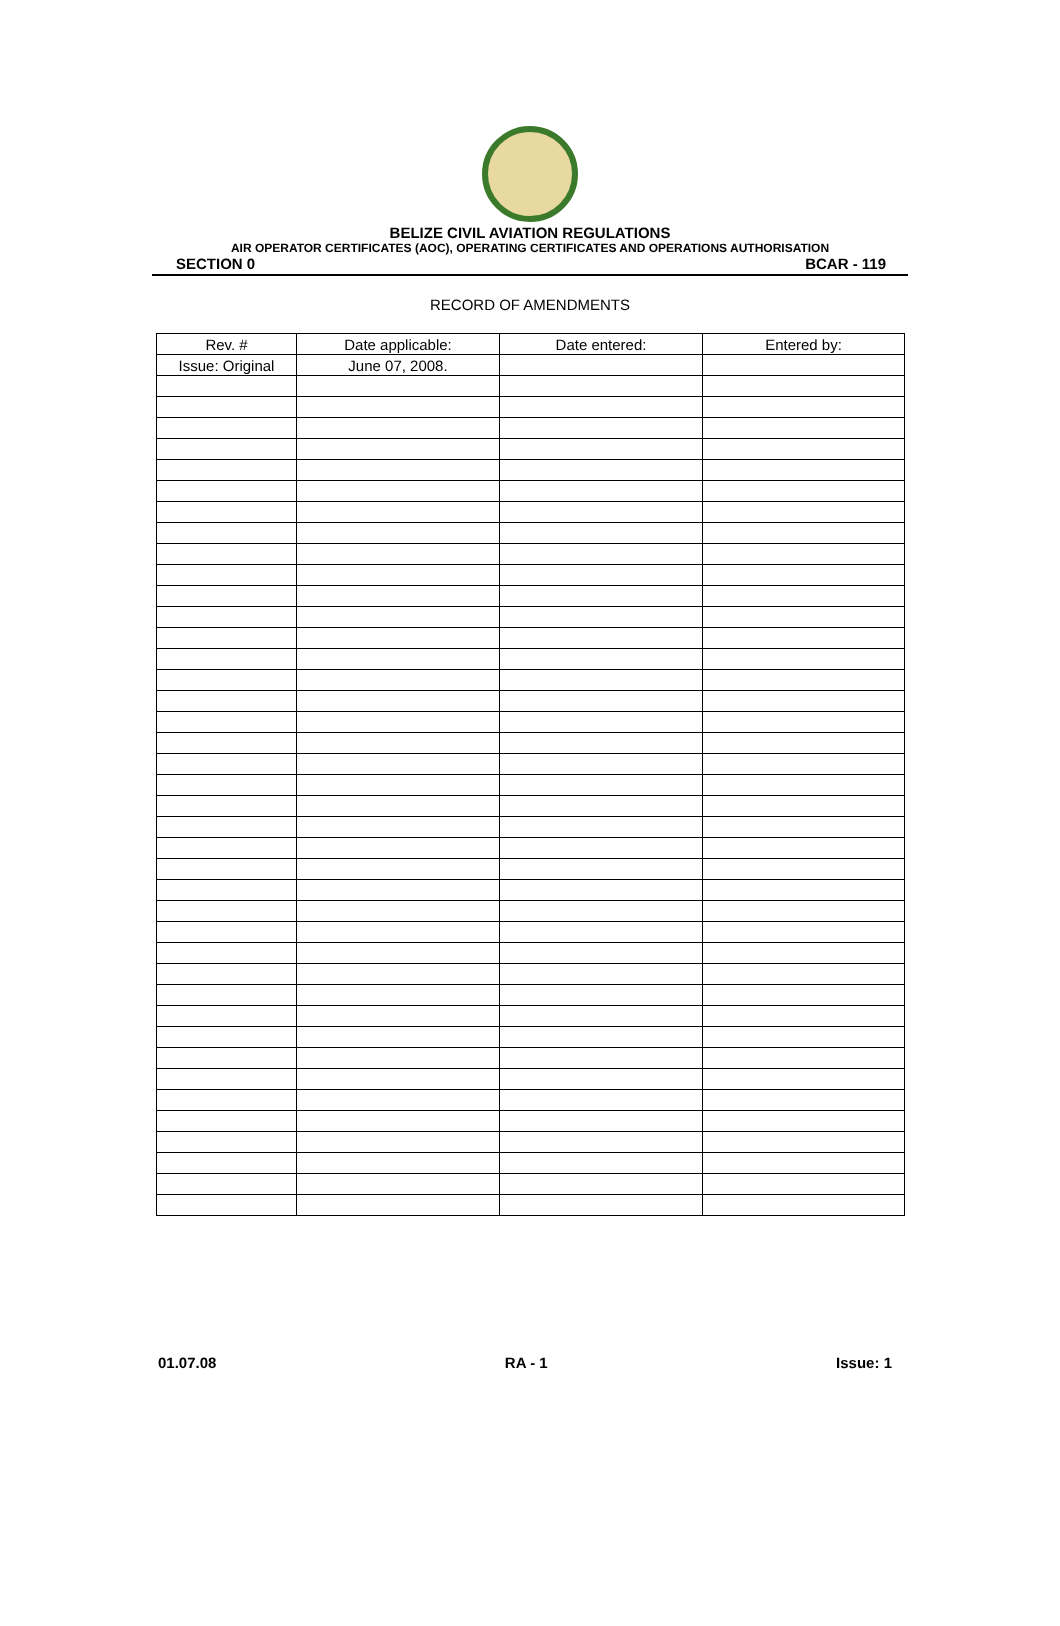BELIZE CIVIL AVIATION REGULATIONS
AIR OPERATOR CERTIFICATES (AOC), OPERATING CERTIFICATES AND OPERATIONS AUTHORISATION
SECTION 0 BCAR - 119
RECORD OF AMENDMENTS
| Rev. # | Date applicable: | Date entered: | Entered by: |
| --- | --- | --- | --- |
| Issue: Original | June 07, 2008. | | |
01.07.08 RA - 1 Issue: 1